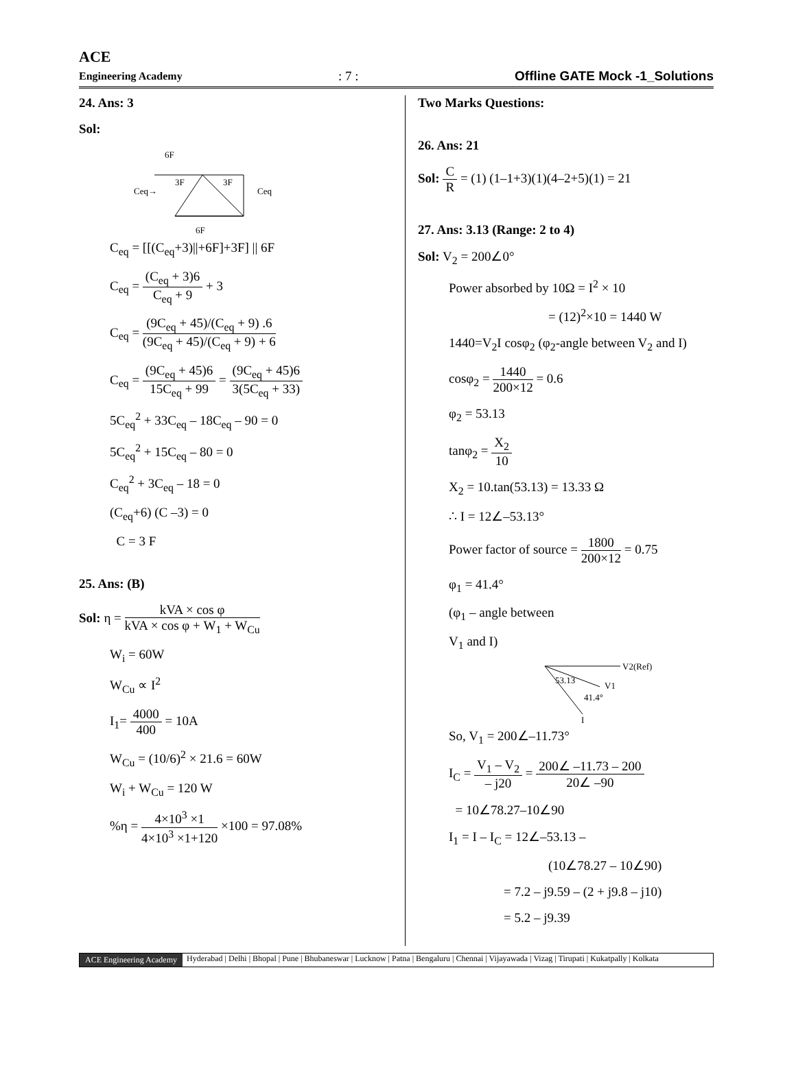ACE
Engineering Academy
: 7 :
Offline GATE Mock -1_Solutions
24. Ans: 3
Sol:
6F
Ceq→
3F
3F
Ceq
6F
C<sub>eq</sub> = [[(C<sub>eq</sub>+3)||+6F]+3F] || 6F
C<sub>eq</sub> = (C<sub>eq</sub> + 3)6 C<sub>eq</sub> + 9 + 3
C<sub>eq</sub> = (9C<sub>eq</sub> + 45)/(C<sub>eq</sub> + 9) .6 (9C<sub>eq</sub> + 45)/(C<sub>eq</sub> + 9) + 6
C<sub>eq</sub> = (9C<sub>eq</sub> + 45)6 15C<sub>eq</sub> + 99 = (9C<sub>eq</sub> + 45)6 3(5C<sub>eq</sub> + 33)
5C<sub>eq</sub><sup>2</sup> + 33C<sub>eq</sub> – 18C<sub>eq</sub> – 90 = 0
5C<sub>eq</sub><sup>2</sup> + 15C<sub>eq</sub> – 80 = 0
C<sub>eq</sub><sup>2</sup> + 3C<sub>eq</sub> – 18 = 0
(C<sub>eq</sub>+6) (C –3) = 0
C = 3 F
25. Ans: (B)
Sol: η = kVA × cos φ kVA × cos φ + W<sub>1</sub> + W<sub>Cu</sub>
W<sub>i</sub> = 60W
W<sub>Cu</sub> ∝ I<sup>2</sup>
I<sub>1</sub>= 4000 400 = 10A
W<sub>Cu</sub> = (10/6)<sup>2</sup> × 21.6 = 60W
W<sub>i</sub> + W<sub>Cu</sub> = 120 W
%η = 4×10<sup>3</sup> ×1 4×10<sup>3</sup> ×1+120 ×100 = 97.08%
Two Marks Questions:
26. Ans: 21
Sol: C R = (1) (1–1+3)(1)(4–2+5)(1) = 21
27. Ans: 3.13 (Range: 2 to 4)
Sol: V<sub>2</sub> = 200∠0°
Power absorbed by 10Ω = I<sup>2</sup> × 10
= (12)<sup>2</sup>×10 = 1440 W
1440=V<sub>2</sub>I cosφ<sub>2</sub> (φ<sub>2</sub>-angle between V<sub>2</sub> and I)
cosφ<sub>2</sub> = 1440 200×12 = 0.6
φ<sub>2</sub> = 53.13
tanφ<sub>2</sub> = X<sub>2</sub> 10
X<sub>2</sub> = 10.tan(53.13) = 13.33 Ω
∴ I = 12∠–53.13°
Power factor of source = 1800 200×12 = 0.75
φ<sub>1</sub> = 41.4°
(φ<sub>1</sub> – angle between
V<sub>1</sub> and I)
V2(Ref)
53.13
V1
41.4°
I
So, V<sub>1</sub> = 200∠–11.73°
I<sub>C</sub> = V<sub>1</sub> – V<sub>2</sub> – j20 = 200∠ –11.73 – 200 20∠ –90
= 10∠78.27–10∠90
I<sub>1</sub> = I – I<sub>C</sub> = 12∠–53.13 –
(10∠78.27 – 10∠90)
= 7.2 – j9.59 – (2 + j9.8 – j10)
= 5.2 – j9.39
ACE Engineering Academy Hyderabad | Delhi | Bhopal | Pune | Bhubaneswar | Lucknow | Patna | Bengaluru | Chennai | Vijayawada | Vizag | Tirupati | Kukatpally | Kolkata